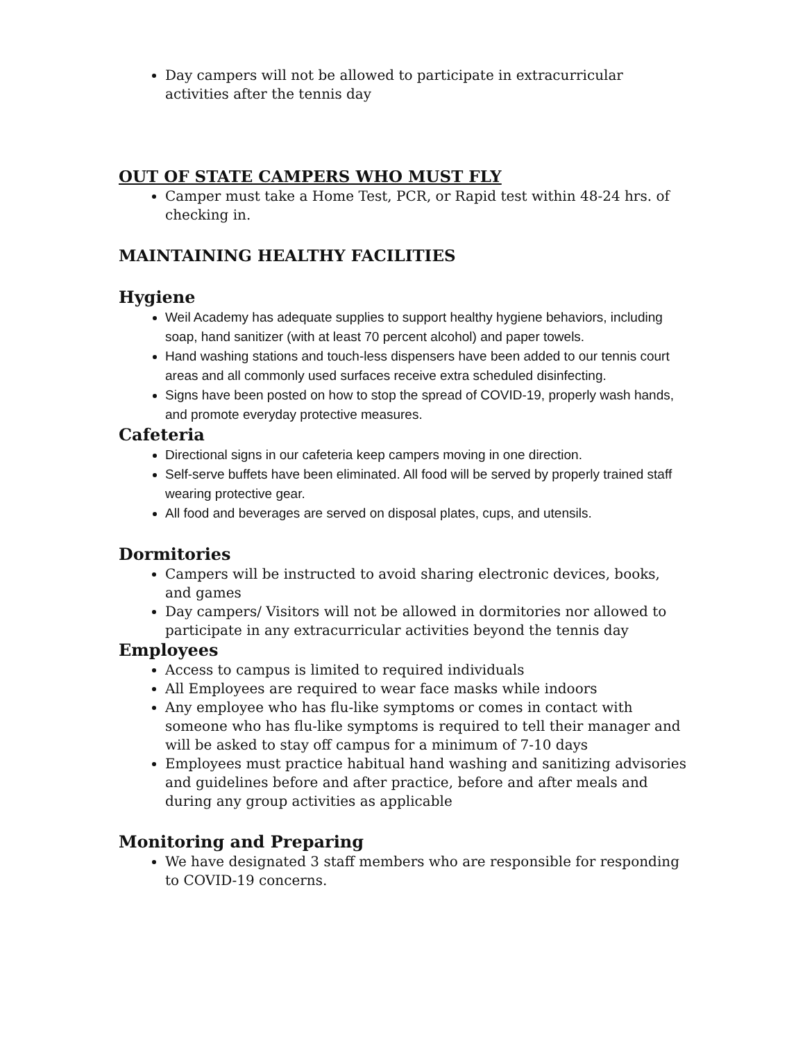Day campers will not be allowed to participate in extracurricular activities after the tennis day
OUT OF STATE CAMPERS WHO MUST FLY
Camper must take a Home Test, PCR, or Rapid test within 48-24 hrs. of checking in.
MAINTAINING HEALTHY FACILITIES
Hygiene
Weil Academy has adequate supplies to support healthy hygiene behaviors, including soap, hand sanitizer (with at least 70 percent alcohol) and paper towels.
Hand washing stations and touch-less dispensers have been added to our tennis court areas and all commonly used surfaces receive extra scheduled disinfecting.
Signs have been posted on how to stop the spread of COVID-19, properly wash hands, and promote everyday protective measures.
Cafeteria
Directional signs in our cafeteria keep campers moving in one direction.
Self-serve buffets have been eliminated. All food will be served by properly trained staff wearing protective gear.
All food and beverages are served on disposal plates, cups, and utensils.
Dormitories
Campers will be instructed to avoid sharing electronic devices, books, and games
Day campers/ Visitors will not be allowed in dormitories nor allowed to participate in any extracurricular activities beyond the tennis day
Employees
Access to campus is limited to required individuals
All Employees are required to wear face masks while indoors
Any employee who has flu-like symptoms or comes in contact with someone who has flu-like symptoms is required to tell their manager and will be asked to stay off campus for a minimum of 7-10 days
Employees must practice habitual hand washing and sanitizing advisories and guidelines before and after practice, before and after meals and during any group activities as applicable
Monitoring and Preparing
We have designated 3 staff members who are responsible for responding to COVID-19 concerns.